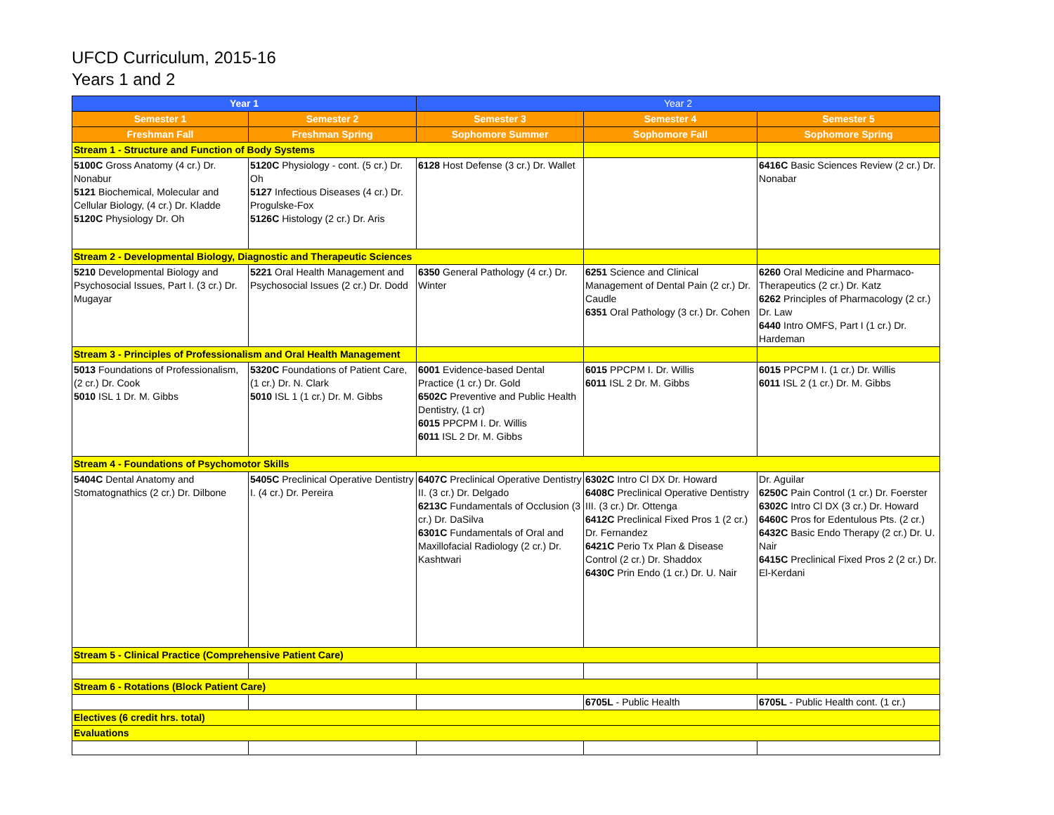UFCD Curriculum, 2015-16
Years 1 and 2
| Year 1 | | Year 2 | | |
| --- | --- | --- | --- | --- |
| Semester 1 | Semester 2 | Semester 3 | Semester 4 | Semester 5 |
| Freshman Fall | Freshman Spring | Sophomore Summer | Sophomore Fall | Sophomore Spring |
| Stream 1 - Structure and Function of Body Systems | | | | |
| 5100C Gross Anatomy (4 cr.) Dr. Nonabur 5121 Biochemical, Molecular and Cellular Biology, (4 cr.) Dr. Kladde 5120C Physiology Dr. Oh | 5120C Physiology - cont. (5 cr.) Dr. Oh 5127 Infectious Diseases (4 cr.) Dr. Progulske-Fox 5126C Histology (2 cr.) Dr. Aris | 6128 Host Defense (3 cr.) Dr. Wallet | | 6416C Basic Sciences Review (2 cr.) Dr. Nonabar |
| Stream 2 - Developmental Biology, Diagnostic and Therapeutic Sciences | | | | |
| 5210 Developmental Biology and Psychosocial Issues, Part I. (3 cr.) Dr. Mugayar | 5221 Oral Health Management and Psychosocial Issues (2 cr.) Dr. Dodd | 6350 General Pathology (4 cr.) Dr. Winter | 6251 Science and Clinical Management of Dental Pain (2 cr.) Dr. Caudle 6351 Oral Pathology (3 cr.) Dr. Cohen | 6260 Oral Medicine and Pharmaco-Therapeutics (2 cr.) Dr. Katz 6262 Principles of Pharmacology (2 cr.) Dr. Law 6440 Intro OMFS, Part I (1 cr.) Dr. Hardeman |
| Stream 3 - Principles of Professionalism and Oral Health Management | | | | |
| 5013 Foundations of Professionalism, (2 cr.) Dr. Cook 5010 ISL 1 Dr. M. Gibbs | 5320C Foundations of Patient Care, (1 cr.) Dr. N. Clark 5010 ISL 1 (1 cr.) Dr. M. Gibbs | 6001 Evidence-based Dental Practice (1 cr.) Dr. Gold 6502C Preventive and Public Health Dentistry, (1 cr) 6015 PPCPM I. Dr. Willis 6011 ISL 2 Dr. M. Gibbs | 6015 PPCPM I. Dr. Willis 6011 ISL 2 Dr. M. Gibbs | 6015 PPCPM I. (1 cr.) Dr. Willis 6011 ISL 2 (1 cr.) Dr. M. Gibbs |
| Stream 4 - Foundations of Psychomotor Skills | | | | |
| 5404C Dental Anatomy and Stomatognathics (2 cr.) Dr. Dilbone | 5405C Preclinical Operative Dentistry I. (4 cr.) Dr. Pereira | 6407C Preclinical Operative Dentistry II. (3 cr.) Dr. Delgado 6213C Fundamentals of Occlusion (3 cr.) Dr. DaSilva 6301C Fundamentals of Oral and Maxillofacial Radiology (2 cr.) Dr. Kashtwari | 6302C Intro Cl DX Dr. Howard 6408C Preclinical Operative Dentistry III. (3 cr.) Dr. Ottenga 6412C Preclinical Fixed Pros 1 (2 cr.) Dr. Fernandez 6421C Perio Tx Plan & Disease Control (2 cr.) Dr. Shaddox 6430C Prin Endo (1 cr.) Dr. U. Nair | Dr. Aguilar 6250C Pain Control (1 cr.) Dr. Foerster 6302C Intro Cl DX (3 cr.) Dr. Howard 6460C Pros for Edentulous Pts. (2 cr.) 6432C Basic Endo Therapy (2 cr.) Dr. U. Nair 6415C Preclinical Fixed Pros 2 (2 cr.) Dr. El-Kerdani |
| Stream 5 - Clinical Practice (Comprehensive Patient Care) | | | | |
| Stream 6 - Rotations (Block Patient Care) | | | | |
| | | | 6705L - Public Health | 6705L - Public Health cont. (1 cr.) |
| Electives (6 credit hrs. total) | | | | |
| Evaluations | | | | |